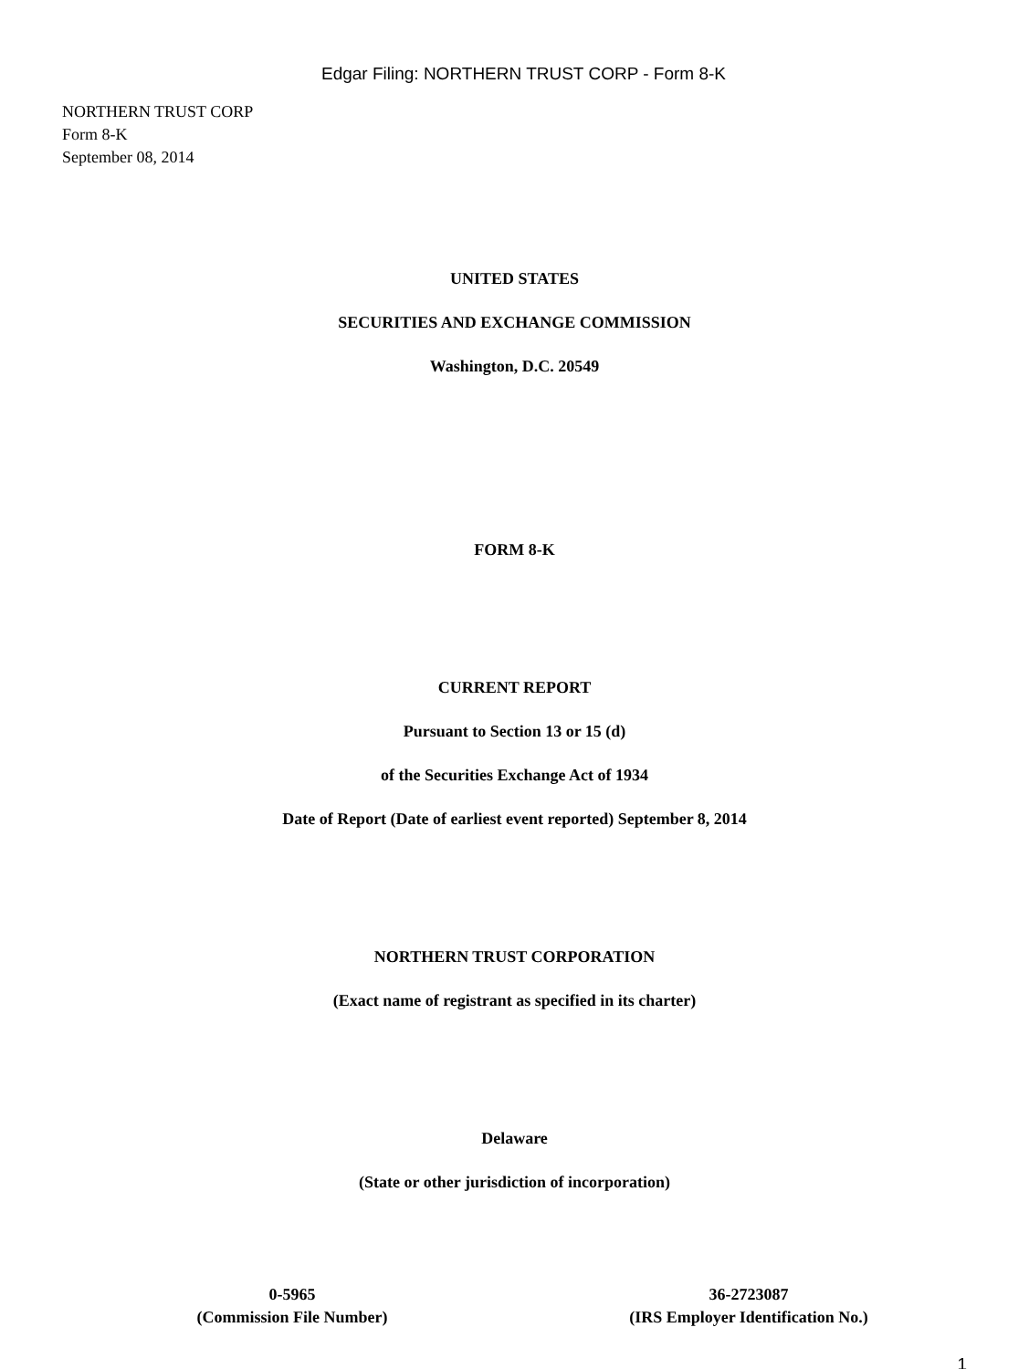Edgar Filing: NORTHERN TRUST CORP - Form 8-K
NORTHERN TRUST CORP
Form 8-K
September 08, 2014
UNITED STATES
SECURITIES AND EXCHANGE COMMISSION
Washington, D.C. 20549
FORM 8-K
CURRENT REPORT
Pursuant to Section 13 or 15 (d)
of the Securities Exchange Act of 1934
Date of Report (Date of earliest event reported) September 8, 2014
NORTHERN TRUST CORPORATION
(Exact name of registrant as specified in its charter)
Delaware
(State or other jurisdiction of incorporation)
0-5965
(Commission File Number)
36-2723087
(IRS Employer Identification No.)
1